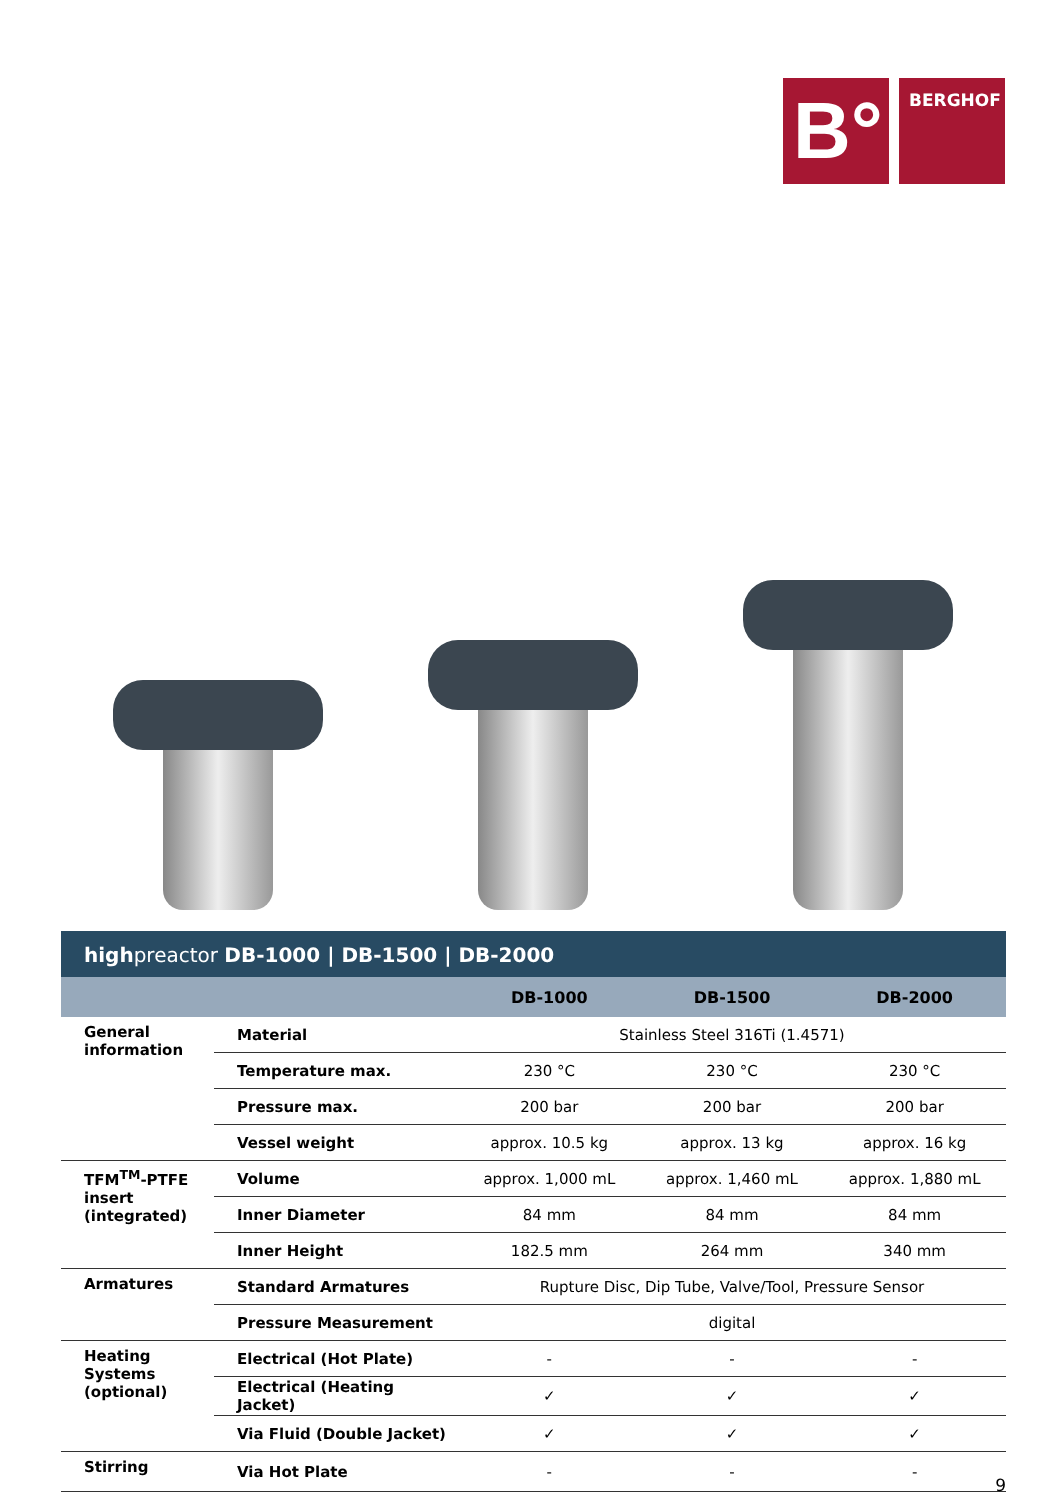B°
BERGHOF
highpreactor DB-1000 | DB-1500 | DB-2000
| | | DB-1000 | DB-1500 | DB-2000 |
| --- | --- | --- | --- | --- |
| General information | Material | Stainless Steel 316Ti (1.4571) | | |
| | Temperature max. | 230 °C | 230 °C | 230 °C |
| | Pressure max. | 200 bar | 200 bar | 200 bar |
| | Vessel weight | approx. 10.5 kg | approx. 13 kg | approx. 16 kg |
| TFM<sup>TM</sup>-PTFE insert (integrated) | Volume | approx. 1,000 mL | approx. 1,460 mL | approx. 1,880 mL |
| | Inner Diameter | 84 mm | 84 mm | 84 mm |
| | Inner Height | 182.5 mm | 264 mm | 340 mm |
| Armatures | Standard Armatures | Rupture Disc, Dip Tube, Valve/Tool, Pressure Sensor | | |
| | Pressure Measurement | digital | | |
| Heating Systems (optional) | Electrical (Hot Plate) | - | - | - |
| | Electrical (Heating Jacket) | ✓ | ✓ | ✓ |
| | Via Fluid (Double Jacket) | ✓ | ✓ | ✓ |
| Stirring | Via Hot Plate | - | - | - |
9